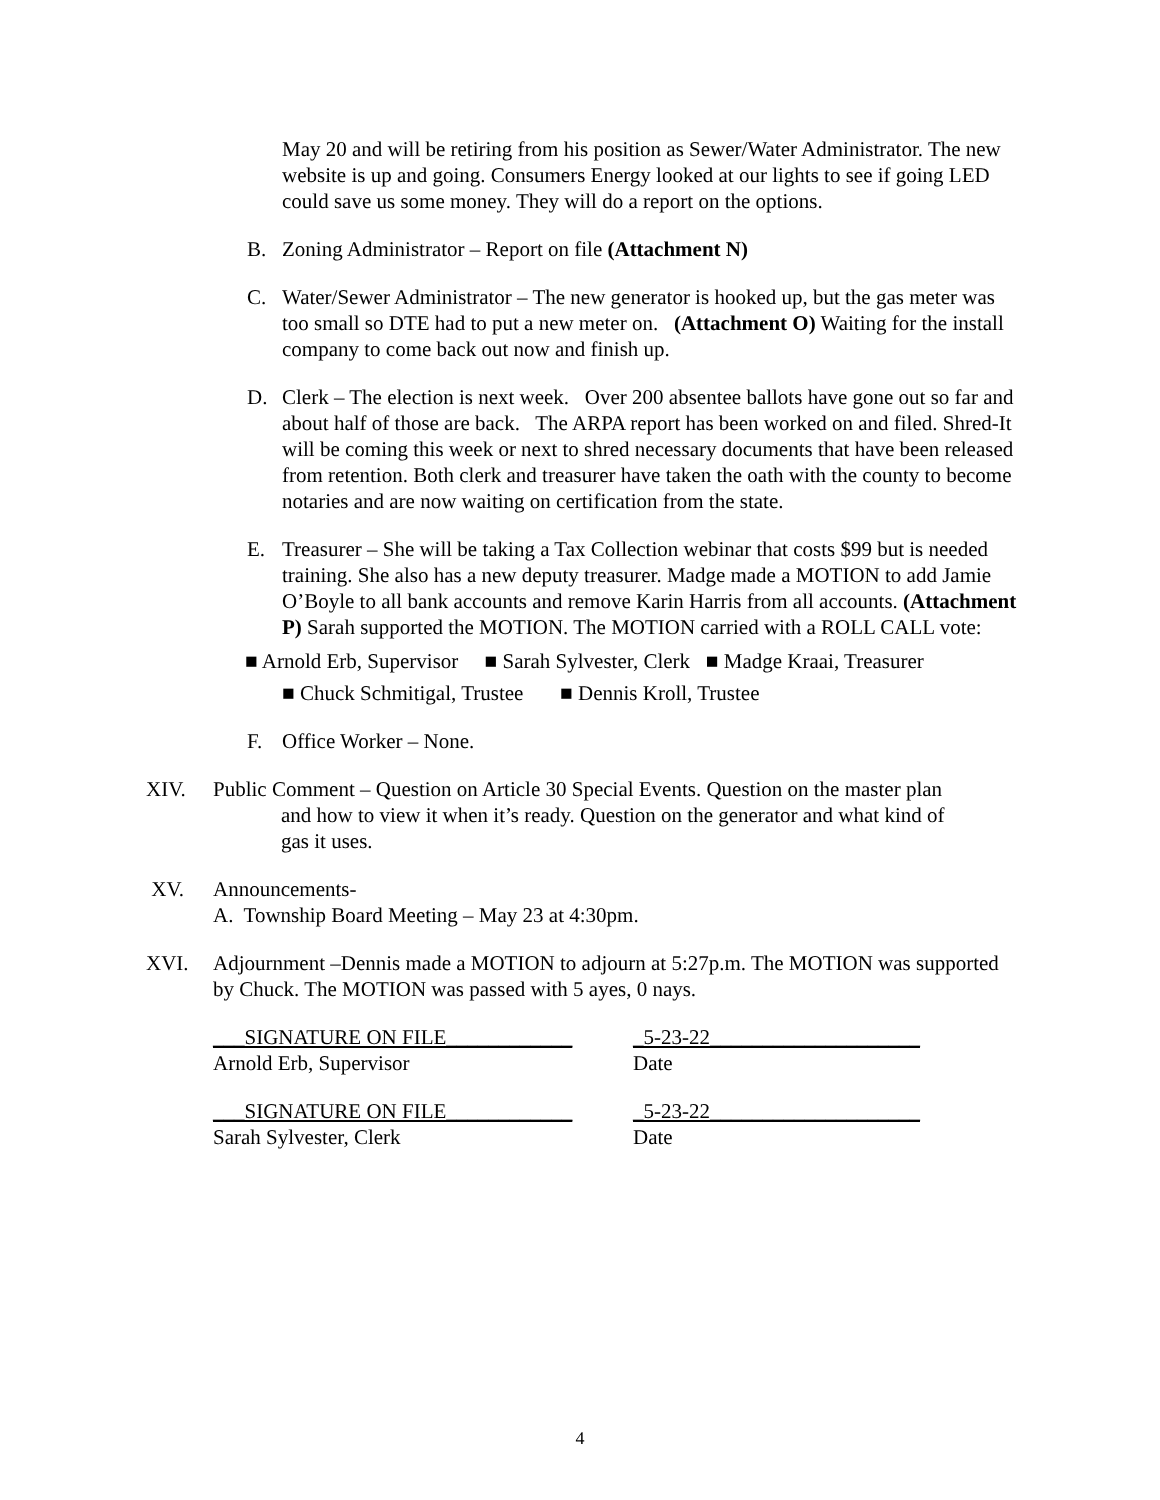May 20 and will be retiring from his position as Sewer/Water Administrator. The new website is up and going. Consumers Energy looked at our lights to see if going LED could save us some money. They will do a report on the options.
B. Zoning Administrator – Report on file (Attachment N)
C. Water/Sewer Administrator – The new generator is hooked up, but the gas meter was too small so DTE had to put a new meter on. (Attachment O) Waiting for the install company to come back out now and finish up.
D. Clerk – The election is next week. Over 200 absentee ballots have gone out so far and about half of those are back. The ARPA report has been worked on and filed. Shred-It will be coming this week or next to shred necessary documents that have been released from retention. Both clerk and treasurer have taken the oath with the county to become notaries and are now waiting on certification from the state.
E. Treasurer – She will be taking a Tax Collection webinar that costs $99 but is needed training. She also has a new deputy treasurer. Madge made a MOTION to add Jamie O’Boyle to all bank accounts and remove Karin Harris from all accounts. (Attachment P) Sarah supported the MOTION. The MOTION carried with a ROLL CALL vote:
■ Arnold Erb, Supervisor ■ Sarah Sylvester, Clerk ■ Madge Kraai, Treasurer
■ Chuck Schmitigal, Trustee ■ Dennis Kroll, Trustee
F. Office Worker – None.
XIV. Public Comment – Question on Article 30 Special Events. Question on the master plan
and how to view it when it’s ready. Question on the generator and what kind of
gas it uses.
XV. Announcements-
A. Township Board Meeting – May 23 at 4:30pm.
XVI. Adjournment –Dennis made a MOTION to adjourn at 5:27p.m. The MOTION was supported by Chuck. The MOTION was passed with 5 ayes, 0 nays.
___SIGNATURE ON FILE____________
Arnold Erb, Supervisor
_5-23-22____________________
Date
___SIGNATURE ON FILE____________
Sarah Sylvester, Clerk
_5-23-22____________________
Date
4